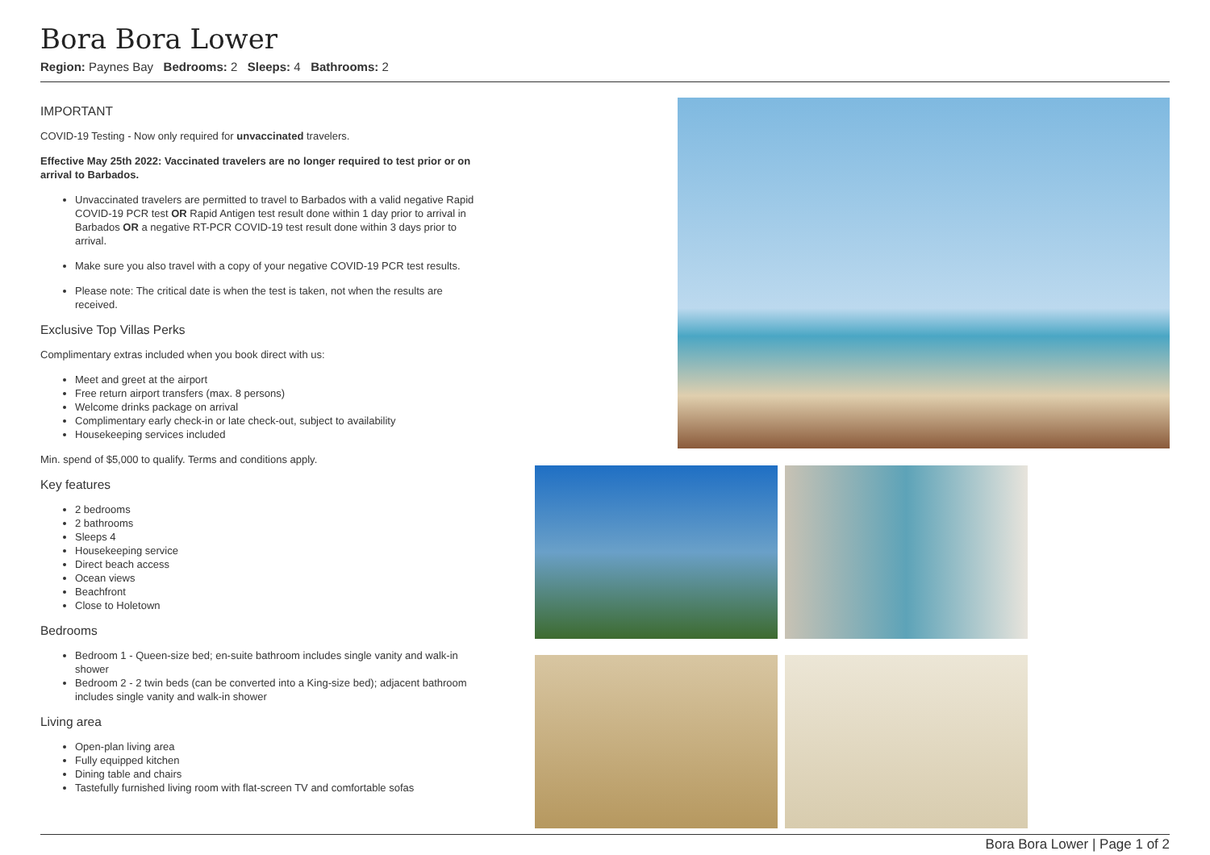Bora Bora Lower
Region: Paynes Bay Bedrooms: 2 Sleeps: 4 Bathrooms: 2
IMPORTANT
COVID-19 Testing - Now only required for unvaccinated travelers.
Effective May 25th 2022: Vaccinated travelers are no longer required to test prior or on arrival to Barbados.
Unvaccinated travelers are permitted to travel to Barbados with a valid negative Rapid COVID-19 PCR test OR Rapid Antigen test result done within 1 day prior to arrival in Barbados OR a negative RT-PCR COVID-19 test result done within 3 days prior to arrival.
Make sure you also travel with a copy of your negative COVID-19 PCR test results.
Please note: The critical date is when the test is taken, not when the results are received.
Exclusive Top Villas Perks
Complimentary extras included when you book direct with us:
Meet and greet at the airport
Free return airport transfers (max. 8 persons)
Welcome drinks package on arrival
Complimentary early check-in or late check-out, subject to availability
Housekeeping services included
Min. spend of $5,000 to qualify. Terms and conditions apply.
Key features
2 bedrooms
2 bathrooms
Sleeps 4
Housekeeping service
Direct beach access
Ocean views
Beachfront
Close to Holetown
Bedrooms
Bedroom 1 - Queen-size bed; en-suite bathroom includes single vanity and walk-in shower
Bedroom 2 - 2 twin beds (can be converted into a King-size bed); adjacent bathroom includes single vanity and walk-in shower
Living area
Open-plan living area
Fully equipped kitchen
Dining table and chairs
Tastefully furnished living room with flat-screen TV and comfortable sofas
Bora Bora Lower | Page 1 of 2